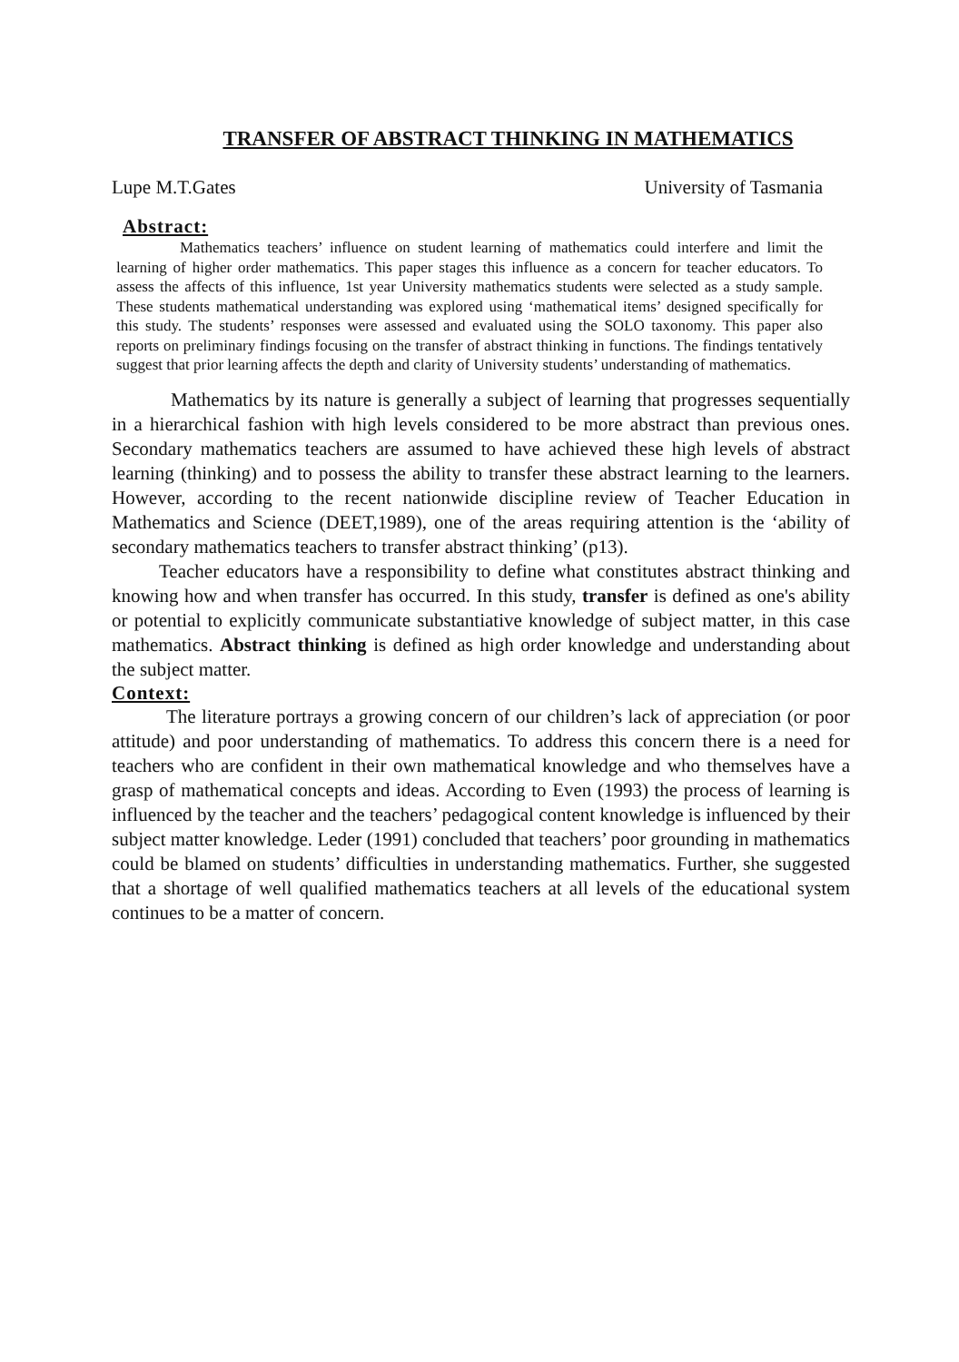TRANSFER OF ABSTRACT THINKING IN MATHEMATICS
Lupe M.T.Gates University of Tasmania
Abstract:
Mathematics teachers’ influence on student learning of mathematics could interfere and limit the learning of higher order mathematics. This paper stages this influence as a concern for teacher educators. To assess the affects of this influence, 1st year University mathematics students were selected as a study sample. These students mathematical understanding was explored using ‘mathematical items’ designed specifically for this study. The students’ responses were assessed and evaluated using the SOLO taxonomy. This paper also reports on preliminary findings focusing on the transfer of abstract thinking in functions. The findings tentatively suggest that prior learning affects the depth and clarity of University students’ understanding of mathematics.
Mathematics by its nature is generally a subject of learning that progresses sequentially in a hierarchical fashion with high levels considered to be more abstract than previous ones. Secondary mathematics teachers are assumed to have achieved these high levels of abstract learning (thinking) and to possess the ability to transfer these abstract learning to the learners. However, according to the recent nationwide discipline review of Teacher Education in Mathematics and Science (DEET,1989), one of the areas requiring attention is the ‘ability of secondary mathematics teachers to transfer abstract thinking’ (p13).
Teacher educators have a responsibility to define what constitutes abstract thinking and knowing how and when transfer has occurred. In this study, transfer is defined as one's ability or potential to explicitly communicate substantiative knowledge of subject matter, in this case mathematics. Abstract thinking is defined as high order knowledge and understanding about the subject matter.
Context:
The literature portrays a growing concern of our children’s lack of appreciation (or poor attitude) and poor understanding of mathematics. To address this concern there is a need for teachers who are confident in their own mathematical knowledge and who themselves have a grasp of mathematical concepts and ideas. According to Even (1993) the process of learning is influenced by the teacher and the teachers’ pedagogical content knowledge is influenced by their subject matter knowledge. Leder (1991) concluded that teachers’ poor grounding in mathematics could be blamed on students’ difficulties in understanding mathematics. Further, she suggested that a shortage of well qualified mathematics teachers at all levels of the educational system continues to be a matter of concern.